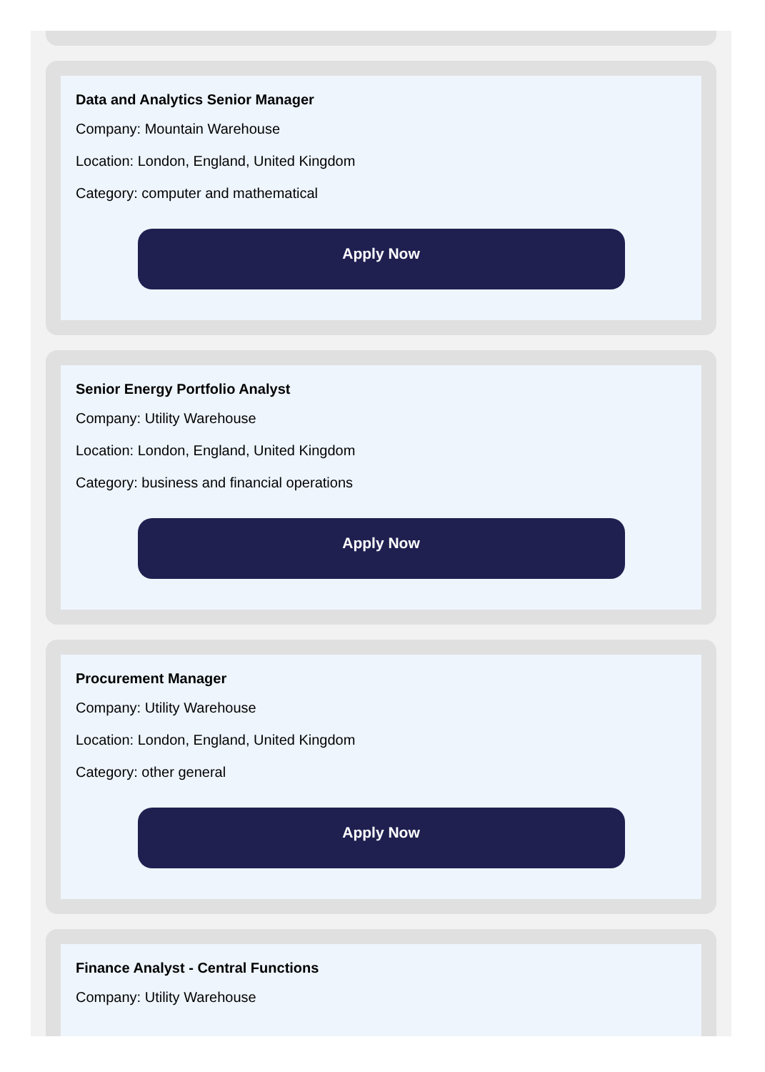Data and Analytics Senior Manager
Company: Mountain Warehouse
Location: London, England, United Kingdom
Category: computer and mathematical
Apply Now
Senior Energy Portfolio Analyst
Company: Utility Warehouse
Location: London, England, United Kingdom
Category: business and financial operations
Apply Now
Procurement Manager
Company: Utility Warehouse
Location: London, England, United Kingdom
Category: other general
Apply Now
Finance Analyst - Central Functions
Company: Utility Warehouse